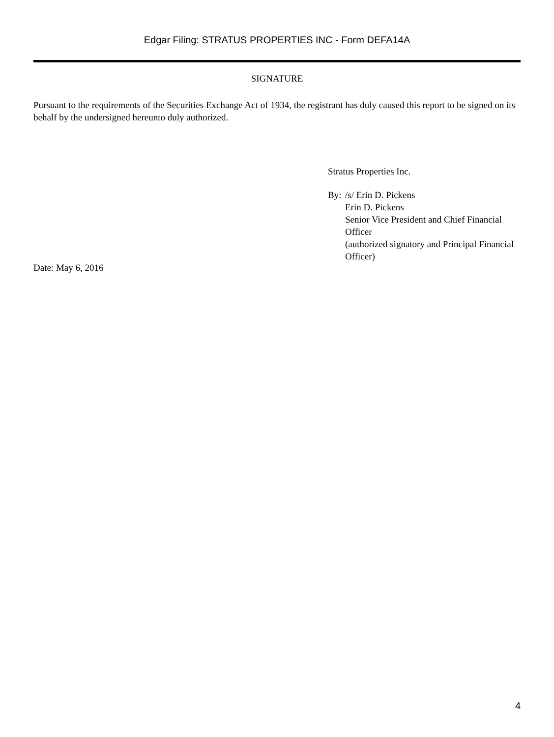Edgar Filing: STRATUS PROPERTIES INC - Form DEFA14A
SIGNATURE
Pursuant to the requirements of the Securities Exchange Act of 1934, the registrant has duly caused this report to be signed on its behalf by the undersigned hereunto duly authorized.
Stratus Properties Inc.
By: /s/ Erin D. Pickens
Erin D. Pickens
Senior Vice President and Chief Financial Officer
(authorized signatory and Principal Financial Officer)
Date: May 6, 2016
4